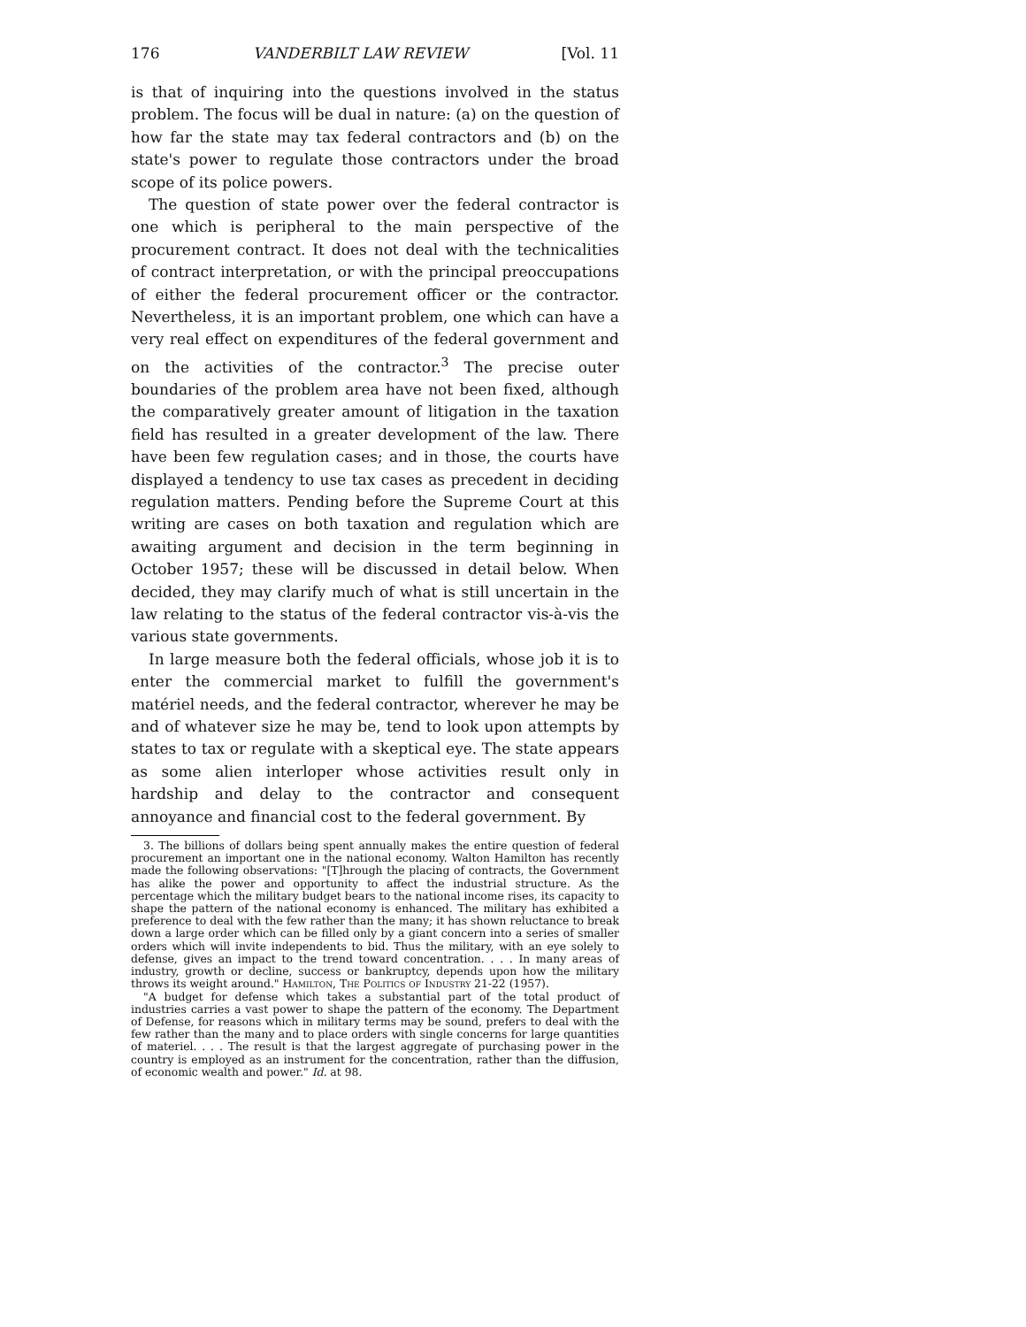176 VANDERBILT LAW REVIEW [Vol. 11
is that of inquiring into the questions involved in the status problem. The focus will be dual in nature: (a) on the question of how far the state may tax federal contractors and (b) on the state's power to regulate those contractors under the broad scope of its police powers.
The question of state power over the federal contractor is one which is peripheral to the main perspective of the procurement contract. It does not deal with the technicalities of contract interpretation, or with the principal preoccupations of either the federal procurement officer or the contractor. Nevertheless, it is an important problem, one which can have a very real effect on expenditures of the federal government and on the activities of the contractor.<sup>3</sup> The precise outer boundaries of the problem area have not been fixed, although the comparatively greater amount of litigation in the taxation field has resulted in a greater development of the law. There have been few regulation cases; and in those, the courts have displayed a tendency to use tax cases as precedent in deciding regulation matters. Pending before the Supreme Court at this writing are cases on both taxation and regulation which are awaiting argument and decision in the term beginning in October 1957; these will be discussed in detail below. When decided, they may clarify much of what is still uncertain in the law relating to the status of the federal contractor vis-à-vis the various state governments.
In large measure both the federal officials, whose job it is to enter the commercial market to fulfill the government's matériel needs, and the federal contractor, wherever he may be and of whatever size he may be, tend to look upon attempts by states to tax or regulate with a skeptical eye. The state appears as some alien interloper whose activities result only in hardship and delay to the contractor and consequent annoyance and financial cost to the federal government. By
3. The billions of dollars being spent annually makes the entire question of federal procurement an important one in the national economy. Walton Hamilton has recently made the following observations: "[T]hrough the placing of contracts, the Government has alike the power and opportunity to affect the industrial structure. As the percentage which the military budget bears to the national income rises, its capacity to shape the pattern of the national economy is enhanced. The military has exhibited a preference to deal with the few rather than the many; it has shown reluctance to break down a large order which can be filled only by a giant concern into a series of smaller orders which will invite independents to bid. Thus the military, with an eye solely to defense, gives an impact to the trend toward concentration. . . . In many areas of industry, growth or decline, success or bankruptcy, depends upon how the military throws its weight around." Hamilton, The Politics of Industry 21-22 (1957).
"A budget for defense which takes a substantial part of the total product of industries carries a vast power to shape the pattern of the economy. The Department of Defense, for reasons which in military terms may be sound, prefers to deal with the few rather than the many and to place orders with single concerns for large quantities of materiel. . . . The result is that the largest aggregate of purchasing power in the country is employed as an instrument for the concentration, rather than the diffusion, of economic wealth and power." Id. at 98.